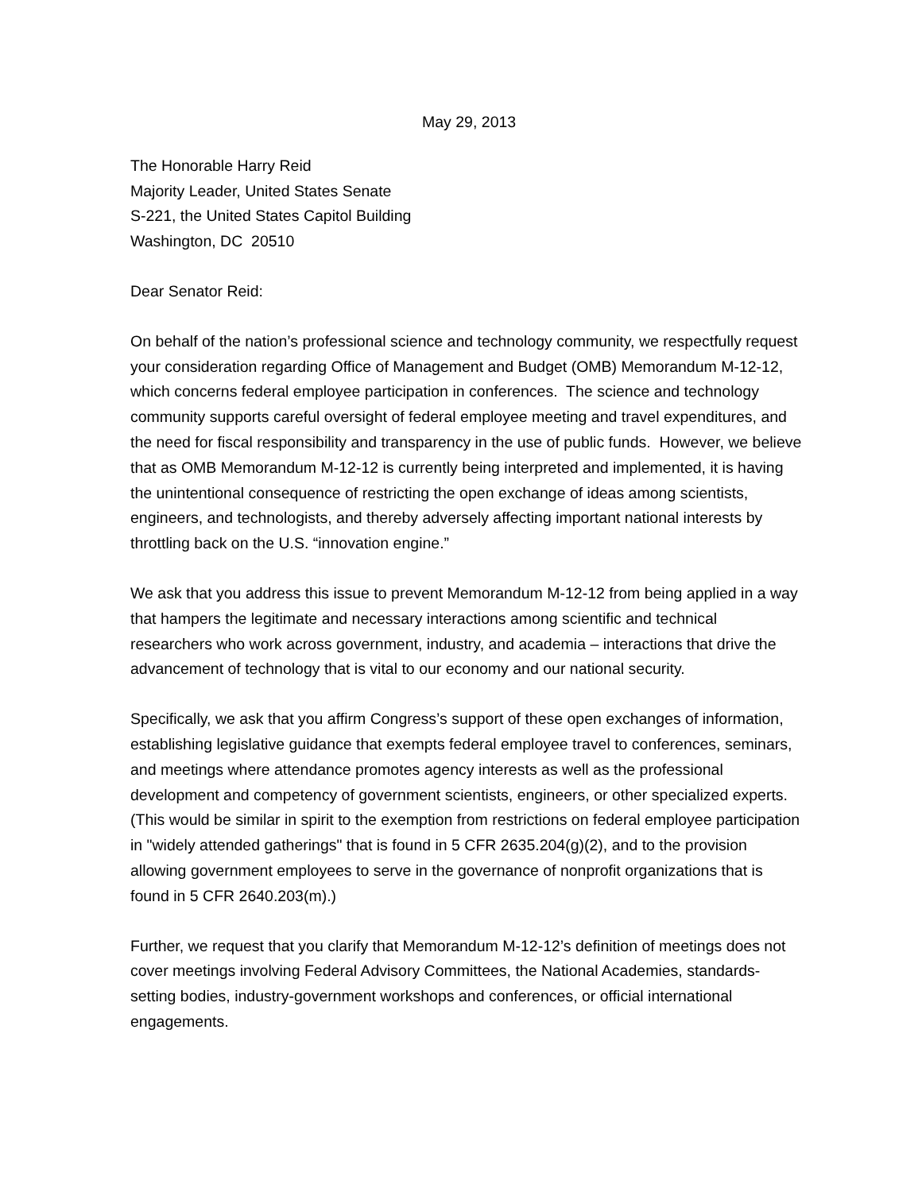May 29, 2013
The Honorable Harry Reid
Majority Leader, United States Senate
S-221, the United States Capitol Building
Washington, DC 20510
Dear Senator Reid:
On behalf of the nation’s professional science and technology community, we respectfully request your consideration regarding Office of Management and Budget (OMB) Memorandum M-12-12, which concerns federal employee participation in conferences. The science and technology community supports careful oversight of federal employee meeting and travel expenditures, and the need for fiscal responsibility and transparency in the use of public funds. However, we believe that as OMB Memorandum M-12-12 is currently being interpreted and implemented, it is having the unintentional consequence of restricting the open exchange of ideas among scientists, engineers, and technologists, and thereby adversely affecting important national interests by throttling back on the U.S. “innovation engine.”
We ask that you address this issue to prevent Memorandum M-12-12 from being applied in a way that hampers the legitimate and necessary interactions among scientific and technical researchers who work across government, industry, and academia – interactions that drive the advancement of technology that is vital to our economy and our national security.
Specifically, we ask that you affirm Congress’s support of these open exchanges of information, establishing legislative guidance that exempts federal employee travel to conferences, seminars, and meetings where attendance promotes agency interests as well as the professional development and competency of government scientists, engineers, or other specialized experts. (This would be similar in spirit to the exemption from restrictions on federal employee participation in "widely attended gatherings" that is found in 5 CFR 2635.204(g)(2), and to the provision allowing government employees to serve in the governance of nonprofit organizations that is found in 5 CFR 2640.203(m).)
Further, we request that you clarify that Memorandum M-12-12’s definition of meetings does not cover meetings involving Federal Advisory Committees, the National Academies, standards-setting bodies, industry-government workshops and conferences, or official international engagements.